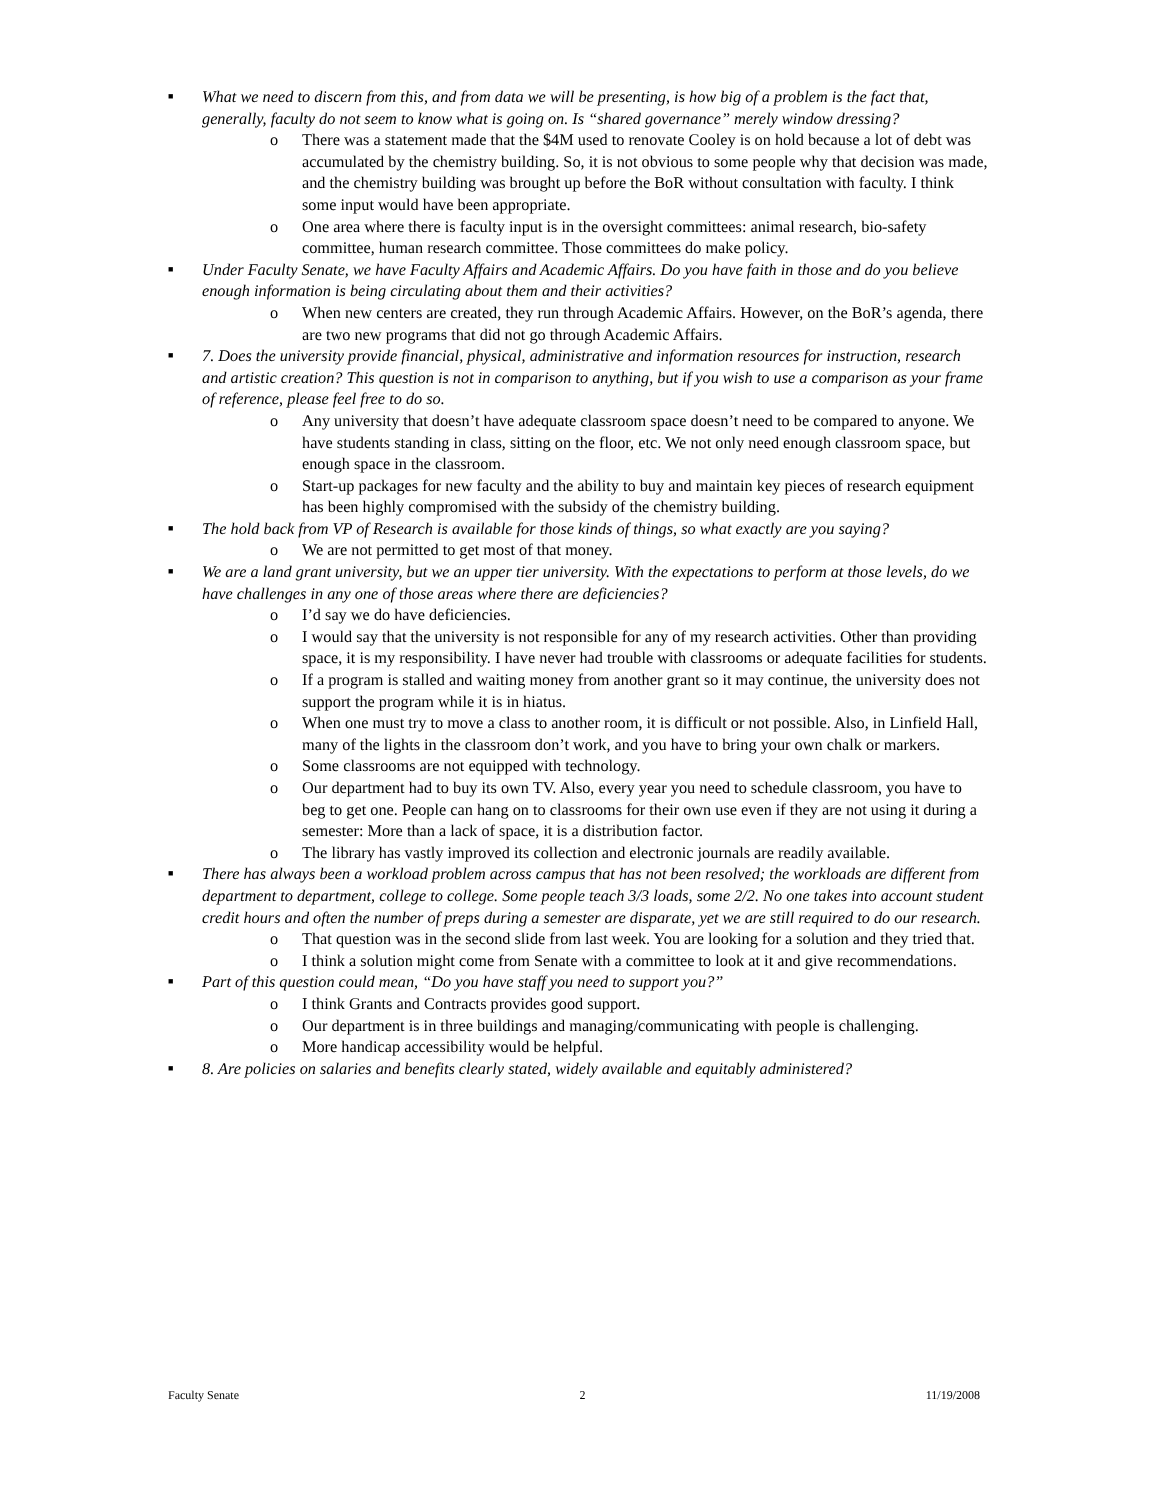■ What we need to discern from this, and from data we will be presenting, is how big of a problem is the fact that, generally, faculty do not seem to know what is going on. Is “shared governance” merely window dressing?
o There was a statement made that the $4M used to renovate Cooley is on hold because a lot of debt was accumulated by the chemistry building. So, it is not obvious to some people why that decision was made, and the chemistry building was brought up before the BoR without consultation with faculty. I think some input would have been appropriate.
o One area where there is faculty input is in the oversight committees: animal research, bio-safety committee, human research committee. Those committees do make policy.
■ Under Faculty Senate, we have Faculty Affairs and Academic Affairs. Do you have faith in those and do you believe enough information is being circulating about them and their activities?
o When new centers are created, they run through Academic Affairs. However, on the BoR’s agenda, there are two new programs that did not go through Academic Affairs.
■ 7. Does the university provide financial, physical, administrative and information resources for instruction, research and artistic creation? This question is not in comparison to anything, but if you wish to use a comparison as your frame of reference, please feel free to do so.
o Any university that doesn’t have adequate classroom space doesn’t need to be compared to anyone. We have students standing in class, sitting on the floor, etc. We not only need enough classroom space, but enough space in the classroom.
o Start-up packages for new faculty and the ability to buy and maintain key pieces of research equipment has been highly compromised with the subsidy of the chemistry building.
■ The hold back from VP of Research is available for those kinds of things, so what exactly are you saying?
o We are not permitted to get most of that money.
■ We are a land grant university, but we an upper tier university. With the expectations to perform at those levels, do we have challenges in any one of those areas where there are deficiencies?
o I’d say we do have deficiencies.
o I would say that the university is not responsible for any of my research activities. Other than providing space, it is my responsibility. I have never had trouble with classrooms or adequate facilities for students.
o If a program is stalled and waiting money from another grant so it may continue, the university does not support the program while it is in hiatus.
o When one must try to move a class to another room, it is difficult or not possible. Also, in Linfield Hall, many of the lights in the classroom don’t work, and you have to bring your own chalk or markers.
o Some classrooms are not equipped with technology.
o Our department had to buy its own TV. Also, every year you need to schedule classroom, you have to beg to get one. People can hang on to classrooms for their own use even if they are not using it during a semester: More than a lack of space, it is a distribution factor.
o The library has vastly improved its collection and electronic journals are readily available.
■ There has always been a workload problem across campus that has not been resolved; the workloads are different from department to department, college to college. Some people teach 3/3 loads, some 2/2. No one takes into account student credit hours and often the number of preps during a semester are disparate, yet we are still required to do our research.
o That question was in the second slide from last week. You are looking for a solution and they tried that.
o I think a solution might come from Senate with a committee to look at it and give recommendations.
■ Part of this question could mean, “Do you have staff you need to support you?”
o I think Grants and Contracts provides good support.
o Our department is in three buildings and managing/communicating with people is challenging.
o More handicap accessibility would be helpful.
■ 8. Are policies on salaries and benefits clearly stated, widely available and equitably administered?
Faculty Senate 2 11/19/2008